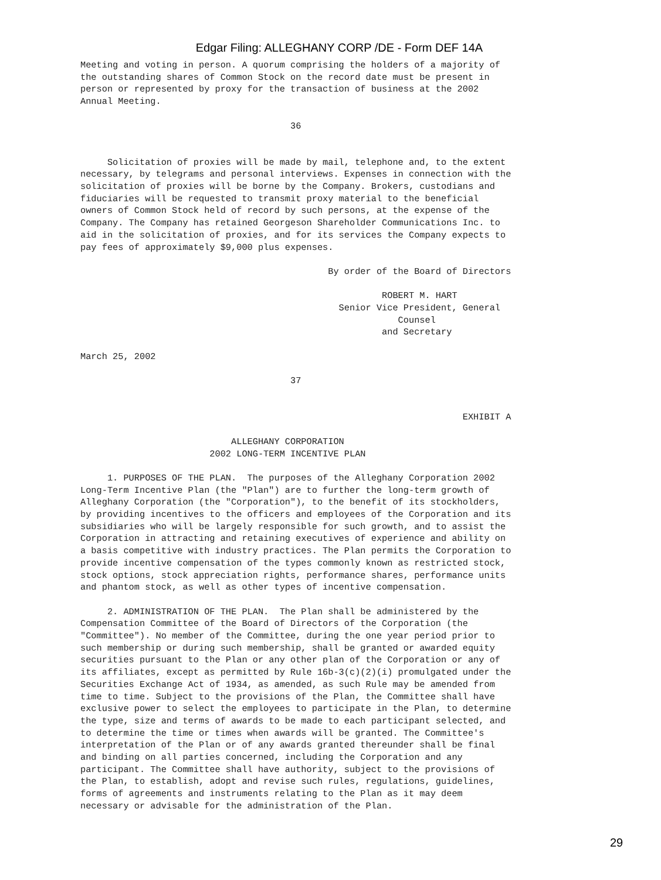Edgar Filing: ALLEGHANY CORP /DE - Form DEF 14A
Meeting and voting in person. A quorum comprising the holders of a majority of
the outstanding shares of Common Stock on the record date must be present in
person or represented by proxy for the transaction of business at the 2002
Annual Meeting.

                                       36


     Solicitation of proxies will be made by mail, telephone and, to the extent
necessary, by telegrams and personal interviews. Expenses in connection with the
solicitation of proxies will be borne by the Company. Brokers, custodians and
fiduciaries will be requested to transmit proxy material to the beneficial
owners of Common Stock held of record by such persons, at the expense of the
Company. The Company has retained Georgeson Shareholder Communications Inc. to
aid in the solicitation of proxies, and for its services the Company expects to
pay fees of approximately $9,000 plus expenses.

                                              By order of the Board of Directors

                                                        ROBERT M. HART
                                                Senior Vice President, General
                                                           Counsel
                                                        and Secretary

March 25, 2002

                                       37


                                                                       EXHIBIT A

                            ALLEGHANY CORPORATION
                        2002 LONG-TERM INCENTIVE PLAN

     1. PURPOSES OF THE PLAN.  The purposes of the Alleghany Corporation 2002
Long-Term Incentive Plan (the "Plan") are to further the long-term growth of
Alleghany Corporation (the "Corporation"), to the benefit of its stockholders,
by providing incentives to the officers and employees of the Corporation and its
subsidiaries who will be largely responsible for such growth, and to assist the
Corporation in attracting and retaining executives of experience and ability on
a basis competitive with industry practices. The Plan permits the Corporation to
provide incentive compensation of the types commonly known as restricted stock,
stock options, stock appreciation rights, performance shares, performance units
and phantom stock, as well as other types of incentive compensation.

     2. ADMINISTRATION OF THE PLAN.  The Plan shall be administered by the
Compensation Committee of the Board of Directors of the Corporation (the
"Committee"). No member of the Committee, during the one year period prior to
such membership or during such membership, shall be granted or awarded equity
securities pursuant to the Plan or any other plan of the Corporation or any of
its affiliates, except as permitted by Rule 16b-3(c)(2)(i) promulgated under the
Securities Exchange Act of 1934, as amended, as such Rule may be amended from
time to time. Subject to the provisions of the Plan, the Committee shall have
exclusive power to select the employees to participate in the Plan, to determine
the type, size and terms of awards to be made to each participant selected, and
to determine the time or times when awards will be granted. The Committee's
interpretation of the Plan or of any awards granted thereunder shall be final
and binding on all parties concerned, including the Corporation and any
participant. The Committee shall have authority, subject to the provisions of
the Plan, to establish, adopt and revise such rules, regulations, guidelines,
forms of agreements and instruments relating to the Plan as it may deem
necessary or advisable for the administration of the Plan.
29